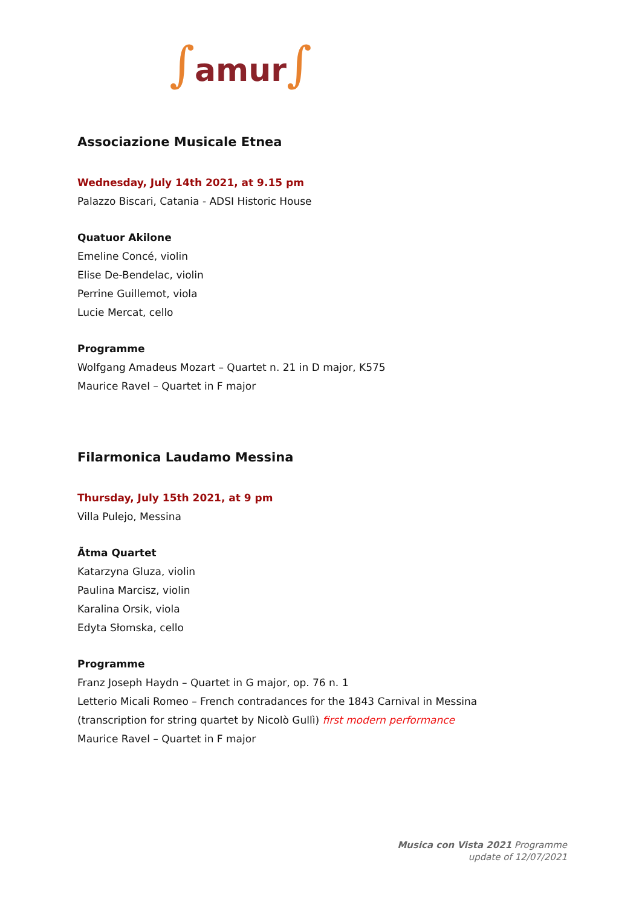∫amur∫
Associazione Musicale Etnea
Wednesday, July 14th 2021, at 9.15 pm
Palazzo Biscari, Catania - ADSI Historic House
Quatuor Akilone
Emeline Concé, violin
Elise De-Bendelac, violin
Perrine Guillemot, viola
Lucie Mercat, cello
Programme
Wolfgang Amadeus Mozart – Quartet n. 21 in D major, K575
Maurice Ravel – Quartet in F major
Filarmonica Laudamo Messina
Thursday, July 15th 2021, at 9 pm
Villa Pulejo, Messina
Ãtma Quartet
Katarzyna Gluza, violin
Paulina Marcisz, violin
Karalina Orsik, viola
Edyta Słomska, cello
Programme
Franz Joseph Haydn – Quartet in G major, op. 76 n. 1
Letterio Micali Romeo – French contradances for the 1843 Carnival in Messina
(transcription for string quartet by Nicolò Gullì) first modern performance
Maurice Ravel – Quartet in F major
Musica con Vista 2021 Programme
update of 12/07/2021